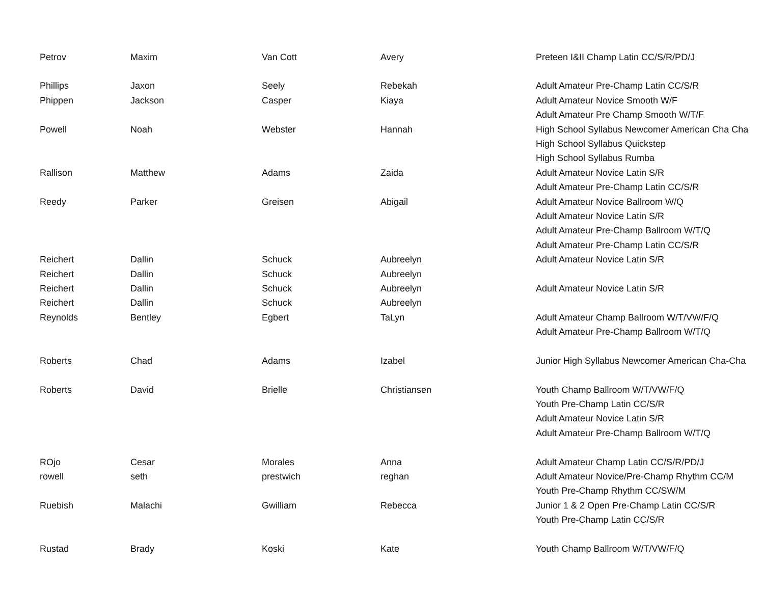| Petrov | Maxim | Van Cott | Avery | Preteen I&II Champ Latin CC/S/R/PD/J |
| Phillips | Jaxon | Seely | Rebekah | Adult Amateur Pre-Champ Latin CC/S/R |
| Phippen | Jackson | Casper | Kiaya | Adult Amateur Novice Smooth W/F |
| | | | | Adult Amateur Pre Champ Smooth W/T/F |
| Powell | Noah | Webster | Hannah | High School Syllabus Newcomer American Cha Cha |
| | | | | High School Syllabus Quickstep |
| | | | | High School Syllabus Rumba |
| Rallison | Matthew | Adams | Zaida | Adult Amateur Novice Latin S/R |
| | | | | Adult Amateur Pre-Champ Latin CC/S/R |
| Reedy | Parker | Greisen | Abigail | Adult Amateur Novice Ballroom W/Q |
| | | | | Adult Amateur Novice Latin S/R |
| | | | | Adult Amateur Pre-Champ Ballroom W/T/Q |
| | | | | Adult Amateur Pre-Champ Latin CC/S/R |
| Reichert | Dallin | Schuck | Aubreelyn | Adult Amateur Novice Latin S/R |
| Reichert | Dallin | Schuck | Aubreelyn | |
| Reichert | Dallin | Schuck | Aubreelyn | Adult Amateur Novice Latin S/R |
| Reichert | Dallin | Schuck | Aubreelyn | |
| Reynolds | Bentley | Egbert | TaLyn | Adult Amateur Champ Ballroom W/T/VW/F/Q |
| | | | | Adult Amateur Pre-Champ Ballroom W/T/Q |
| Roberts | Chad | Adams | Izabel | Junior High Syllabus Newcomer American Cha-Cha |
| Roberts | David | Brielle | Christiansen | Youth Champ Ballroom W/T/VW/F/Q |
| | | | | Youth Pre-Champ Latin CC/S/R |
| | | | | Adult Amateur Novice Latin S/R |
| | | | | Adult Amateur Pre-Champ Ballroom W/T/Q |
| ROjo | Cesar | Morales | Anna | Adult Amateur Champ Latin CC/S/R/PD/J |
| rowell | seth | prestwich | reghan | Adult Amateur Novice/Pre-Champ Rhythm CC/M |
| | | | | Youth Pre-Champ Rhythm CC/SW/M |
| Ruebish | Malachi | Gwilliam | Rebecca | Junior 1 & 2 Open Pre-Champ Latin CC/S/R |
| | | | | Youth Pre-Champ Latin CC/S/R |
| Rustad | Brady | Koski | Kate | Youth Champ Ballroom W/T/VW/F/Q |